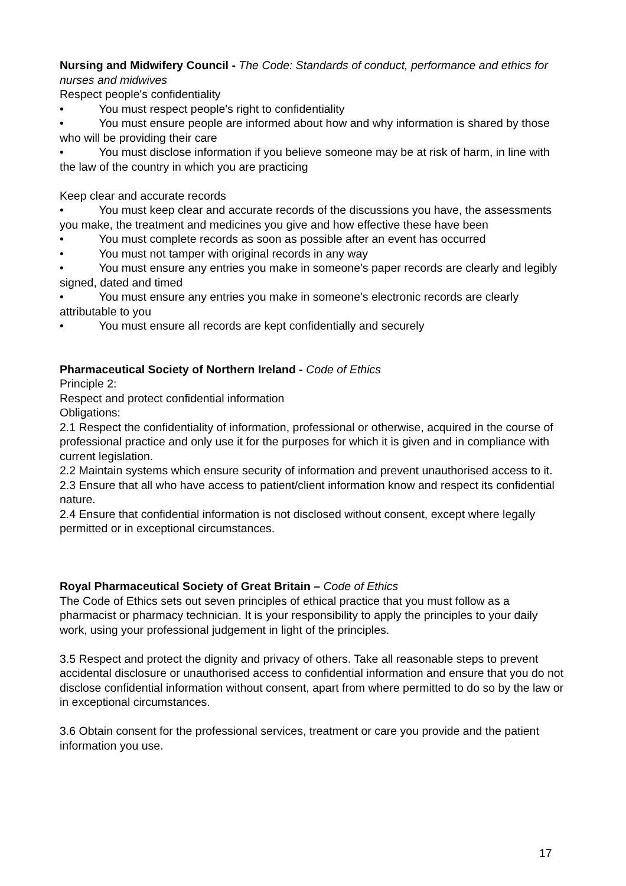Nursing and Midwifery Council - The Code: Standards of conduct, performance and ethics for nurses and midwives
Respect people's confidentiality
• You must respect people's right to confidentiality
• You must ensure people are informed about how and why information is shared by those who will be providing their care
• You must disclose information if you believe someone may be at risk of harm, in line with the law of the country in which you are practicing
Keep clear and accurate records
• You must keep clear and accurate records of the discussions you have, the assessments you make, the treatment and medicines you give and how effective these have been
• You must complete records as soon as possible after an event has occurred
• You must not tamper with original records in any way
• You must ensure any entries you make in someone's paper records are clearly and legibly signed, dated and timed
• You must ensure any entries you make in someone's electronic records are clearly attributable to you
• You must ensure all records are kept confidentially and securely
Pharmaceutical Society of Northern Ireland - Code of Ethics
Principle 2:
Respect and protect confidential information
Obligations:
2.1 Respect the confidentiality of information, professional or otherwise, acquired in the course of professional practice and only use it for the purposes for which it is given and in compliance with current legislation.
2.2 Maintain systems which ensure security of information and prevent unauthorised access to it.
2.3 Ensure that all who have access to patient/client information know and respect its confidential nature.
2.4 Ensure that confidential information is not disclosed without consent, except where legally permitted or in exceptional circumstances.
Royal Pharmaceutical Society of Great Britain – Code of Ethics
The Code of Ethics sets out seven principles of ethical practice that you must follow as a pharmacist or pharmacy technician. It is your responsibility to apply the principles to your daily work, using your professional judgement in light of the principles.
3.5 Respect and protect the dignity and privacy of others. Take all reasonable steps to prevent accidental disclosure or unauthorised access to confidential information and ensure that you do not disclose confidential information without consent, apart from where permitted to do so by the law or in exceptional circumstances.
3.6 Obtain consent for the professional services, treatment or care you provide and the patient information you use.
17